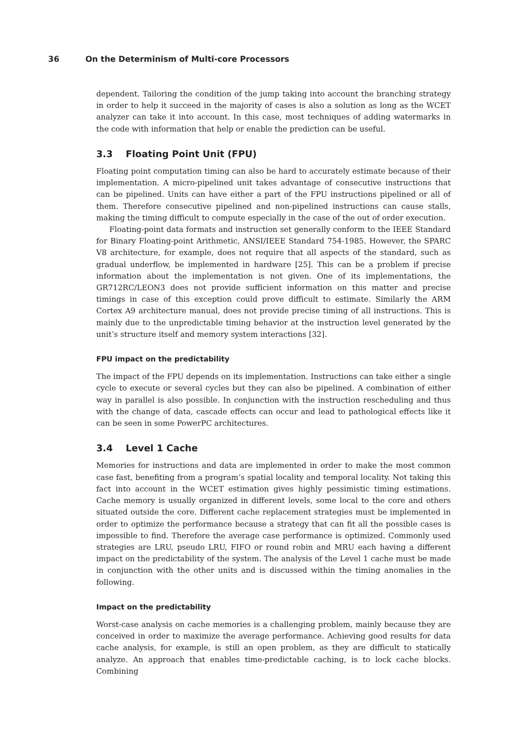36 On the Determinism of Multi-core Processors
dependent. Tailoring the condition of the jump taking into account the branching strategy in order to help it succeed in the majority of cases is also a solution as long as the WCET analyzer can take it into account. In this case, most techniques of adding watermarks in the code with information that help or enable the prediction can be useful.
3.3 Floating Point Unit (FPU)
Floating point computation timing can also be hard to accurately estimate because of their implementation. A micro-pipelined unit takes advantage of consecutive instructions that can be pipelined. Units can have either a part of the FPU instructions pipelined or all of them. Therefore consecutive pipelined and non-pipelined instructions can cause stalls, making the timing difficult to compute especially in the case of the out of order execution.
Floating-point data formats and instruction set generally conform to the IEEE Standard for Binary Floating-point Arithmetic, ANSI/IEEE Standard 754-1985. However, the SPARC V8 architecture, for example, does not require that all aspects of the standard, such as gradual underflow, be implemented in hardware [25]. This can be a problem if precise information about the implementation is not given. One of its implementations, the GR712RC/LEON3 does not provide sufficient information on this matter and precise timings in case of this exception could prove difficult to estimate. Similarly the ARM Cortex A9 architecture manual, does not provide precise timing of all instructions. This is mainly due to the unpredictable timing behavior at the instruction level generated by the unit’s structure itself and memory system interactions [32].
FPU impact on the predictability
The impact of the FPU depends on its implementation. Instructions can take either a single cycle to execute or several cycles but they can also be pipelined. A combination of either way in parallel is also possible. In conjunction with the instruction rescheduling and thus with the change of data, cascade effects can occur and lead to pathological effects like it can be seen in some PowerPC architectures.
3.4 Level 1 Cache
Memories for instructions and data are implemented in order to make the most common case fast, benefiting from a program’s spatial locality and temporal locality. Not taking this fact into account in the WCET estimation gives highly pessimistic timing estimations. Cache memory is usually organized in different levels, some local to the core and others situated outside the core. Different cache replacement strategies must be implemented in order to optimize the performance because a strategy that can fit all the possible cases is impossible to find. Therefore the average case performance is optimized. Commonly used strategies are LRU, pseudo LRU, FIFO or round robin and MRU each having a different impact on the predictability of the system. The analysis of the Level 1 cache must be made in conjunction with the other units and is discussed within the timing anomalies in the following.
Impact on the predictability
Worst-case analysis on cache memories is a challenging problem, mainly because they are conceived in order to maximize the average performance. Achieving good results for data cache analysis, for example, is still an open problem, as they are difficult to statically analyze. An approach that enables time-predictable caching, is to lock cache blocks. Combining